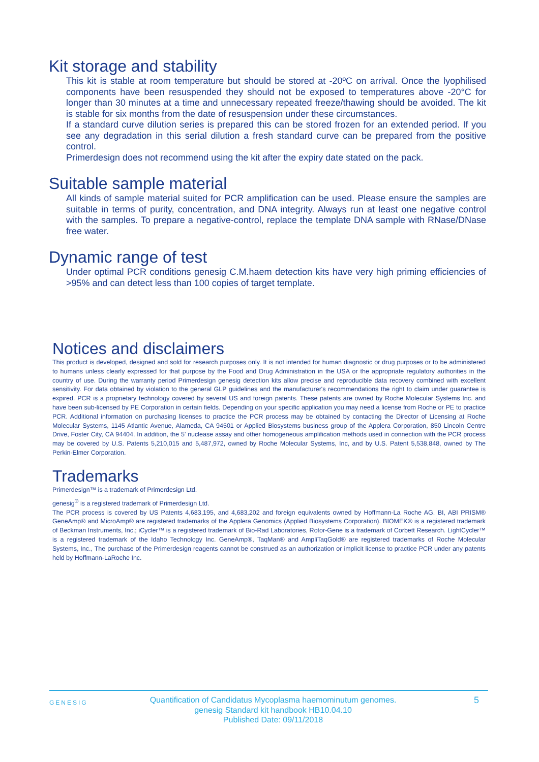Kit storage and stability
This kit is stable at room temperature but should be stored at -20ºC on arrival. Once the lyophilised components have been resuspended they should not be exposed to temperatures above -20°C for longer than 30 minutes at a time and unnecessary repeated freeze/thawing should be avoided. The kit is stable for six months from the date of resuspension under these circumstances.
If a standard curve dilution series is prepared this can be stored frozen for an extended period. If you see any degradation in this serial dilution a fresh standard curve can be prepared from the positive control.
Primerdesign does not recommend using the kit after the expiry date stated on the pack.
Suitable sample material
All kinds of sample material suited for PCR amplification can be used. Please ensure the samples are suitable in terms of purity, concentration, and DNA integrity. Always run at least one negative control with the samples. To prepare a negative-control, replace the template DNA sample with RNase/DNase free water.
Dynamic range of test
Under optimal PCR conditions genesig C.M.haem detection kits have very high priming efficiencies of >95% and can detect less than 100 copies of target template.
Notices and disclaimers
This product is developed, designed and sold for research purposes only. It is not intended for human diagnostic or drug purposes or to be administered to humans unless clearly expressed for that purpose by the Food and Drug Administration in the USA or the appropriate regulatory authorities in the country of use. During the warranty period Primerdesign genesig detection kits allow precise and reproducible data recovery combined with excellent sensitivity. For data obtained by violation to the general GLP guidelines and the manufacturer's recommendations the right to claim under guarantee is expired. PCR is a proprietary technology covered by several US and foreign patents. These patents are owned by Roche Molecular Systems Inc. and have been sub-licensed by PE Corporation in certain fields. Depending on your specific application you may need a license from Roche or PE to practice PCR. Additional information on purchasing licenses to practice the PCR process may be obtained by contacting the Director of Licensing at Roche Molecular Systems, 1145 Atlantic Avenue, Alameda, CA 94501 or Applied Biosystems business group of the Applera Corporation, 850 Lincoln Centre Drive, Foster City, CA 94404. In addition, the 5' nuclease assay and other homogeneous amplification methods used in connection with the PCR process may be covered by U.S. Patents 5,210,015 and 5,487,972, owned by Roche Molecular Systems, Inc, and by U.S. Patent 5,538,848, owned by The Perkin-Elmer Corporation.
Trademarks
Primerdesign™ is a trademark of Primerdesign Ltd.
genesig<sup>®</sup> is a registered trademark of Primerdesign Ltd.
The PCR process is covered by US Patents 4,683,195, and 4,683,202 and foreign equivalents owned by Hoffmann-La Roche AG. BI, ABI PRISM® GeneAmp® and MicroAmp® are registered trademarks of the Applera Genomics (Applied Biosystems Corporation). BIOMEK® is a registered trademark of Beckman Instruments, Inc.; iCycler™ is a registered trademark of Bio-Rad Laboratories, Rotor-Gene is a trademark of Corbett Research. LightCycler™ is a registered trademark of the Idaho Technology Inc. GeneAmp®, TaqMan® and AmpliTaqGold® are registered trademarks of Roche Molecular Systems, Inc., The purchase of the Primerdesign reagents cannot be construed as an authorization or implicit license to practice PCR under any patents held by Hoffmann-LaRoche Inc.
GENESIG
Quantification of Candidatus Mycoplasma haemominutum genomes.
genesig Standard kit handbook HB10.04.10
Published Date: 09/11/2018
5